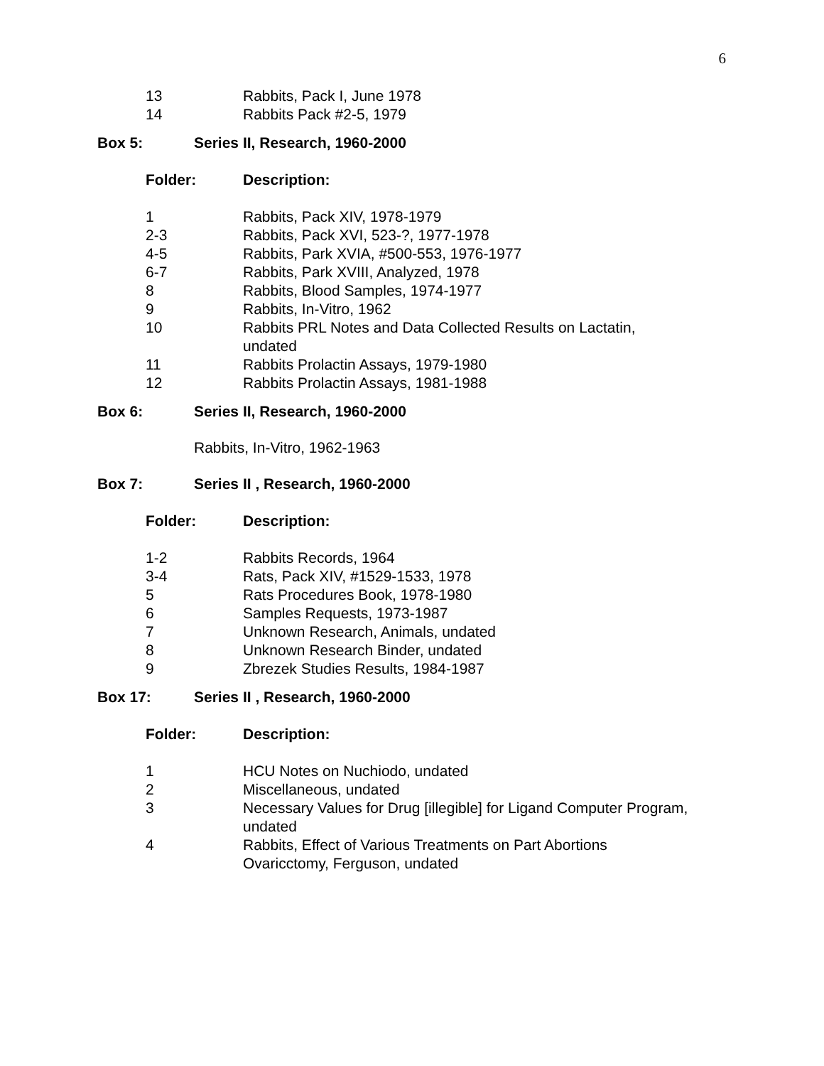6
| 13 | Rabbits, Pack I, June 1978 |
| 14 | Rabbits Pack #2-5, 1979 |
| Box 5: | Series II, Research, 1960-2000 |
| Folder: | Description: |
| 1 | Rabbits, Pack XIV, 1978-1979 |
| 2-3 | Rabbits, Pack XVI, 523-?, 1977-1978 |
| 4-5 | Rabbits, Park XVIA, #500-553, 1976-1977 |
| 6-7 | Rabbits, Park XVIII, Analyzed, 1978 |
| 8 | Rabbits, Blood Samples, 1974-1977 |
| 9 | Rabbits, In-Vitro, 1962 |
| 10 | Rabbits PRL Notes and Data Collected Results on Lactatin, undated |
| 11 | Rabbits Prolactin Assays, 1979-1980 |
| 12 | Rabbits Prolactin Assays, 1981-1988 |
| Box 6: | Series II, Research, 1960-2000 |
Rabbits, In-Vitro, 1962-1963
| Box 7: | Series II , Research, 1960-2000 |
| Folder: | Description: |
| 1-2 | Rabbits Records, 1964 |
| 3-4 | Rats, Pack XIV, #1529-1533, 1978 |
| 5 | Rats Procedures Book, 1978-1980 |
| 6 | Samples Requests, 1973-1987 |
| 7 | Unknown Research, Animals, undated |
| 8 | Unknown Research Binder, undated |
| 9 | Zbrezek Studies Results, 1984-1987 |
| Box 17: | Series II , Research, 1960-2000 |
| Folder: | Description: |
| 1 | HCU Notes on Nuchiodo, undated |
| 2 | Miscellaneous, undated |
| 3 | Necessary Values for Drug [illegible] for Ligand Computer Program, undated |
| 4 | Rabbits, Effect of Various Treatments on Part Abortions Ovaricctomy, Ferguson, undated |